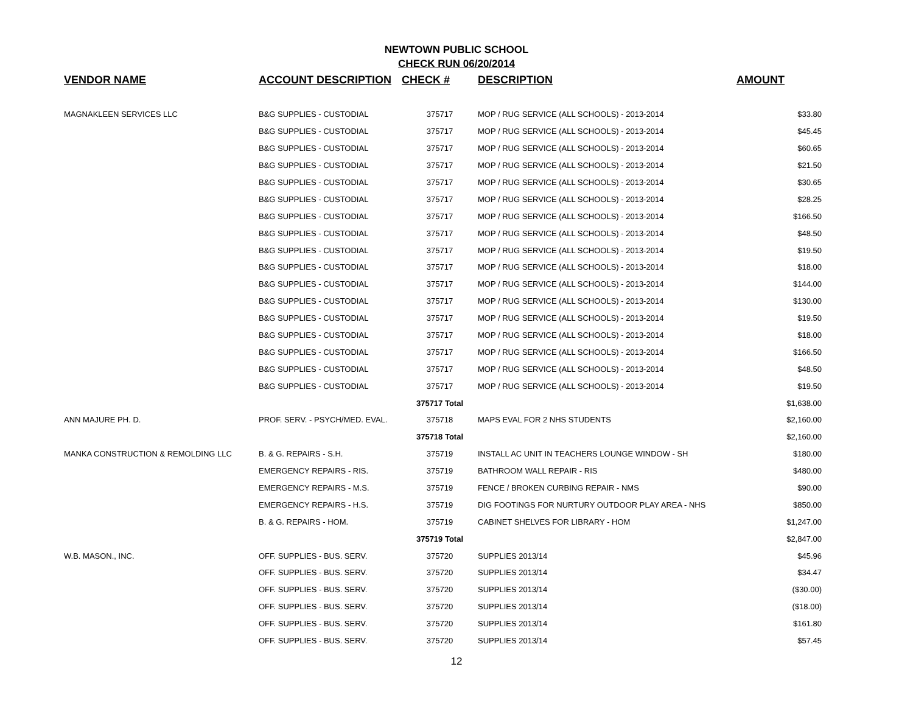NEWTOWN PUBLIC SCHOOL
CHECK RUN 06/20/2014
| VENDOR NAME | ACCOUNT DESCRIPTION | CHECK # | DESCRIPTION | AMOUNT |
| --- | --- | --- | --- | --- |
| MAGNAKLEEN SERVICES LLC | B&G SUPPLIES - CUSTODIAL | 375717 | MOP / RUG SERVICE (ALL SCHOOLS) - 2013-2014 | $33.80 |
| | B&G SUPPLIES - CUSTODIAL | 375717 | MOP / RUG SERVICE (ALL SCHOOLS) - 2013-2014 | $45.45 |
| | B&G SUPPLIES - CUSTODIAL | 375717 | MOP / RUG SERVICE (ALL SCHOOLS) - 2013-2014 | $60.65 |
| | B&G SUPPLIES - CUSTODIAL | 375717 | MOP / RUG SERVICE (ALL SCHOOLS) - 2013-2014 | $21.50 |
| | B&G SUPPLIES - CUSTODIAL | 375717 | MOP / RUG SERVICE (ALL SCHOOLS) - 2013-2014 | $30.65 |
| | B&G SUPPLIES - CUSTODIAL | 375717 | MOP / RUG SERVICE (ALL SCHOOLS) - 2013-2014 | $28.25 |
| | B&G SUPPLIES - CUSTODIAL | 375717 | MOP / RUG SERVICE (ALL SCHOOLS) - 2013-2014 | $166.50 |
| | B&G SUPPLIES - CUSTODIAL | 375717 | MOP / RUG SERVICE (ALL SCHOOLS) - 2013-2014 | $48.50 |
| | B&G SUPPLIES - CUSTODIAL | 375717 | MOP / RUG SERVICE (ALL SCHOOLS) - 2013-2014 | $19.50 |
| | B&G SUPPLIES - CUSTODIAL | 375717 | MOP / RUG SERVICE (ALL SCHOOLS) - 2013-2014 | $18.00 |
| | B&G SUPPLIES - CUSTODIAL | 375717 | MOP / RUG SERVICE (ALL SCHOOLS) - 2013-2014 | $144.00 |
| | B&G SUPPLIES - CUSTODIAL | 375717 | MOP / RUG SERVICE (ALL SCHOOLS) - 2013-2014 | $130.00 |
| | B&G SUPPLIES - CUSTODIAL | 375717 | MOP / RUG SERVICE (ALL SCHOOLS) - 2013-2014 | $19.50 |
| | B&G SUPPLIES - CUSTODIAL | 375717 | MOP / RUG SERVICE (ALL SCHOOLS) - 2013-2014 | $18.00 |
| | B&G SUPPLIES - CUSTODIAL | 375717 | MOP / RUG SERVICE (ALL SCHOOLS) - 2013-2014 | $166.50 |
| | B&G SUPPLIES - CUSTODIAL | 375717 | MOP / RUG SERVICE (ALL SCHOOLS) - 2013-2014 | $48.50 |
| | B&G SUPPLIES - CUSTODIAL | 375717 | MOP / RUG SERVICE (ALL SCHOOLS) - 2013-2014 | $19.50 |
| | | 375717 Total | | $1,638.00 |
| ANN MAJURE PH. D. | PROF. SERV. - PSYCH/MED. EVAL. | 375718 | MAPS EVAL FOR 2 NHS STUDENTS | $2,160.00 |
| | | 375718 Total | | $2,160.00 |
| MANKA CONSTRUCTION & REMOLDING LLC | B. & G. REPAIRS - S.H. | 375719 | INSTALL AC UNIT IN TEACHERS LOUNGE WINDOW - SH | $180.00 |
| | EMERGENCY REPAIRS - RIS. | 375719 | BATHROOM WALL REPAIR - RIS | $480.00 |
| | EMERGENCY REPAIRS - M.S. | 375719 | FENCE / BROKEN CURBING REPAIR - NMS | $90.00 |
| | EMERGENCY REPAIRS - H.S. | 375719 | DIG FOOTINGS FOR NURTURY OUTDOOR PLAY AREA - NHS | $850.00 |
| | B. & G. REPAIRS - HOM. | 375719 | CABINET SHELVES FOR LIBRARY - HOM | $1,247.00 |
| | | 375719 Total | | $2,847.00 |
| W.B. MASON., INC. | OFF. SUPPLIES - BUS. SERV. | 375720 | SUPPLIES 2013/14 | $45.96 |
| | OFF. SUPPLIES - BUS. SERV. | 375720 | SUPPLIES 2013/14 | $34.47 |
| | OFF. SUPPLIES - BUS. SERV. | 375720 | SUPPLIES 2013/14 | ($30.00) |
| | OFF. SUPPLIES - BUS. SERV. | 375720 | SUPPLIES 2013/14 | ($18.00) |
| | OFF. SUPPLIES - BUS. SERV. | 375720 | SUPPLIES 2013/14 | $161.80 |
| | OFF. SUPPLIES - BUS. SERV. | 375720 | SUPPLIES 2013/14 | $57.45 |
12